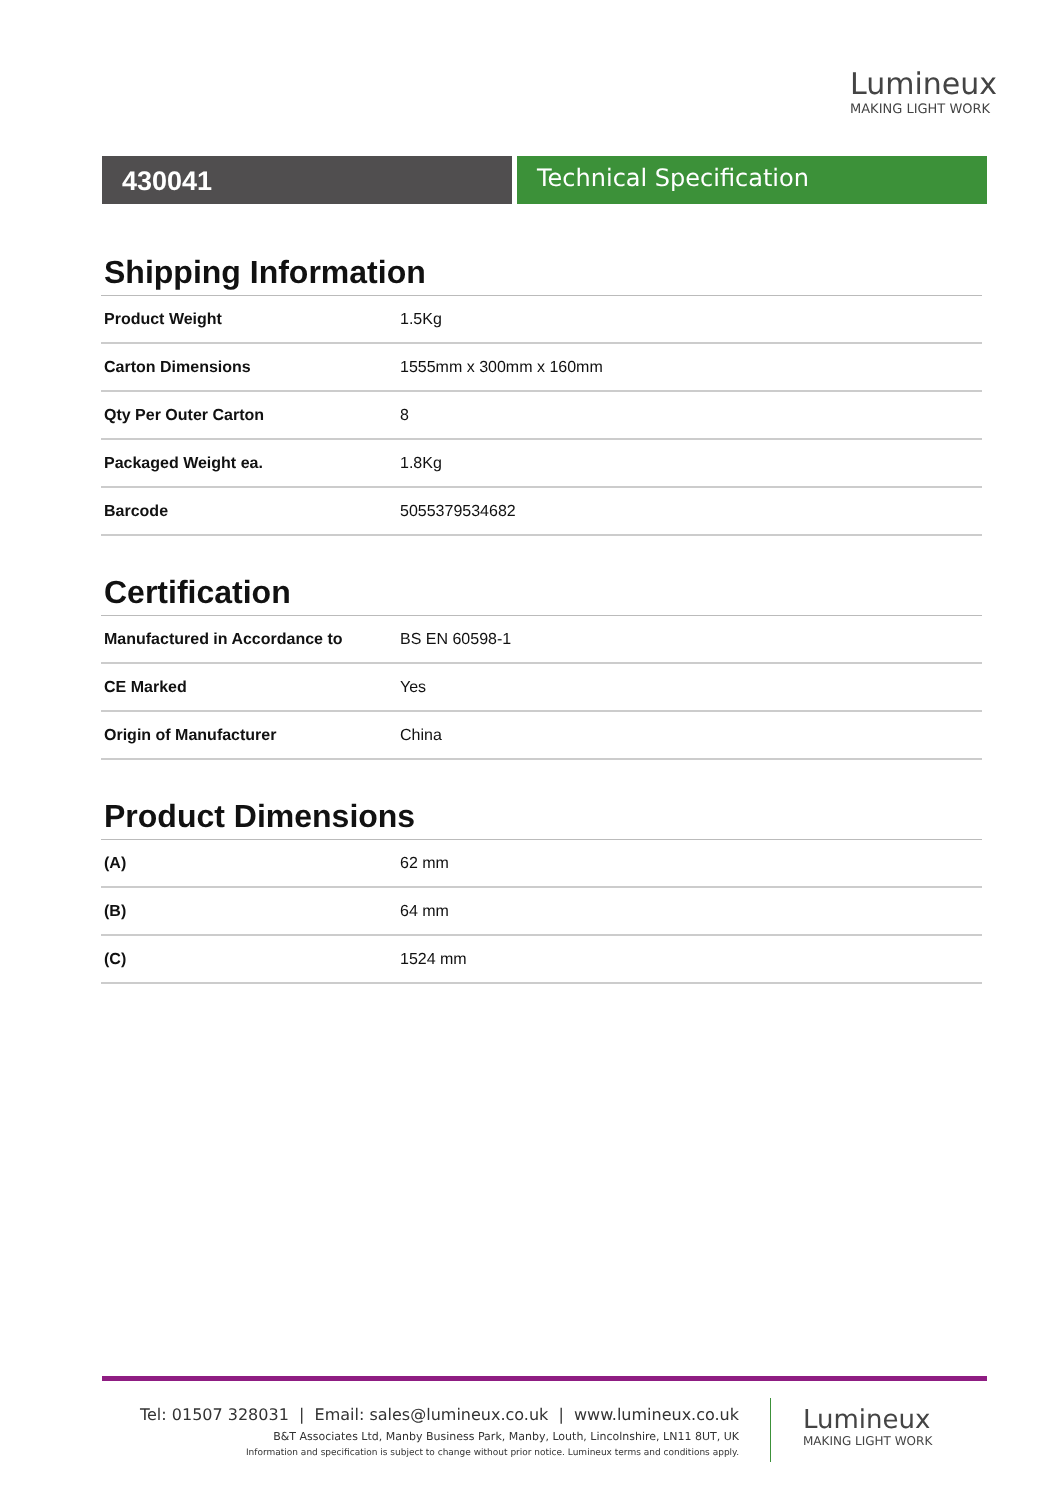Lumineux
MAKING LIGHT WORK
430041 Technical Specification
Shipping Information
| Product Weight | 1.5Kg |
| Carton Dimensions | 1555mm x 300mm x 160mm |
| Qty Per Outer Carton | 8 |
| Packaged Weight ea. | 1.8Kg |
| Barcode | 5055379534682 |
Certification
| Manufactured in Accordance to | BS EN 60598-1 |
| CE Marked | Yes |
| Origin of Manufacturer | China |
Product Dimensions
| (A) | 62 mm |
| (B) | 64 mm |
| (C) | 1524 mm |
Tel: 01507 328031 | Email: sales@lumineux.co.uk | www.lumineux.co.uk
B&T Associates Ltd, Manby Business Park, Manby, Louth, Lincolnshire, LN11 8UT, UK
Information and specification is subject to change without prior notice. Lumineux terms and conditions apply.
Lumineux
MAKING LIGHT WORK